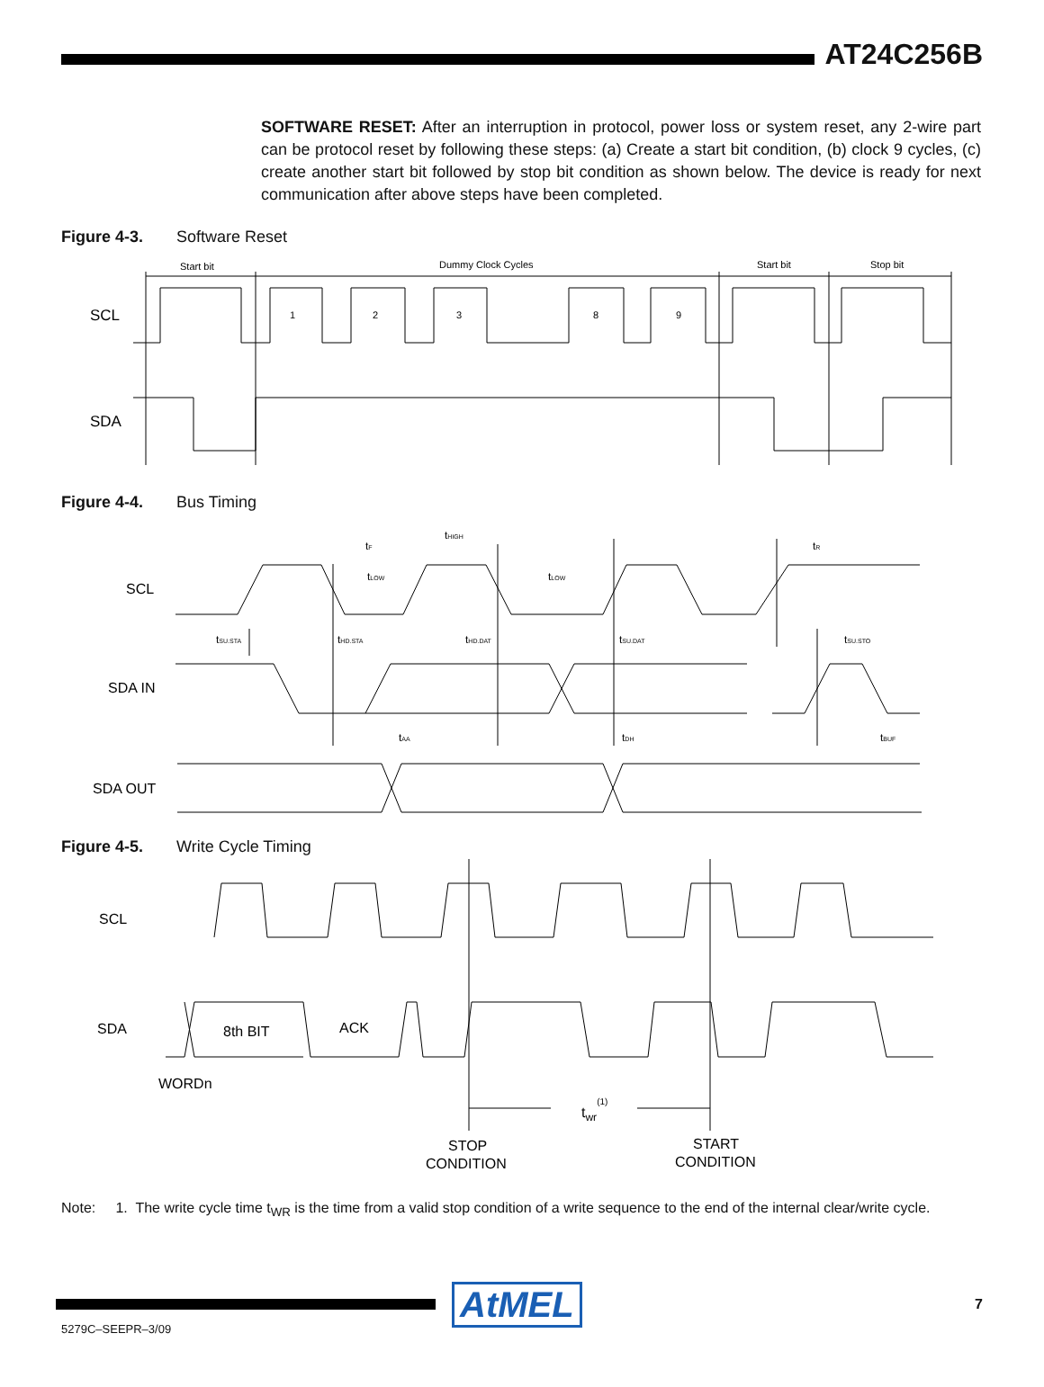AT24C256B
SOFTWARE RESET: After an interruption in protocol, power loss or system reset, any 2-wire part can be protocol reset by following these steps: (a) Create a start bit condition, (b) clock 9 cycles, (c) create another start bit followed by stop bit condition as shown below. The device is ready for next communication after above steps have been completed.
Figure 4-3. Software Reset
Start bit
Dummy Clock Cycles
Start bit
Stop bit
1
2
3
8
9
SCL
SDA
Figure 4-4. Bus Timing
SCL
SDA IN
SDA OUT
tF
tHIGH
tR
tLOW
tLOW
tSU.STA
tHD.STA
tHD.DAT
tSU.DAT
tSU.STO
tAA
tDH
tBUF
Figure 4-5. Write Cycle Timing
SCL
SDA
8th BIT
ACK
WORDn
twr(1)
STOP
CONDITION
START
CONDITION
Note: 1. The write cycle time t<sub>WR</sub> is the time from a valid stop condition of a write sequence to the end of the internal clear/write cycle.
AtMEL 7
5279C–SEEPR–3/09